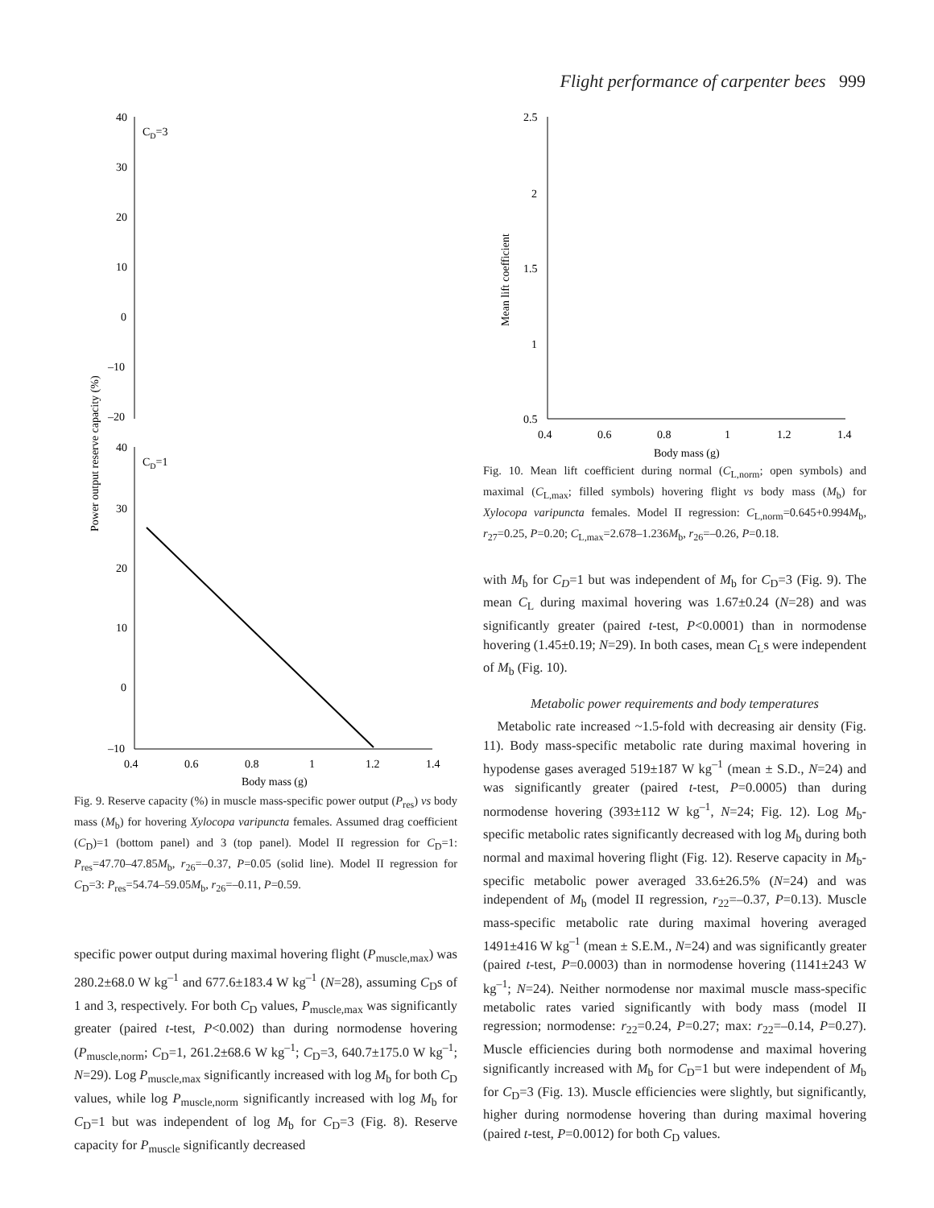Flight performance of carpenter bees 999
40
30
20
10
0
–10
–20
CD=3
40
30
20
10
0
–10
CD=1
0.4
0.6
0.8
1
1.2
1.4
Body mass (g)
Power output reserve capacity (%)
Fig. 9. Reserve capacity (%) in muscle mass-specific power output (P<sub>res</sub>) vs body mass (M<sub>b</sub>) for hovering Xylocopa varipuncta females. Assumed drag coefficient (C<sub>D</sub>)=1 (bottom panel) and 3 (top panel). Model II regression for C<sub>D</sub>=1: P<sub>res</sub>=47.70–47.85M<sub>b</sub>, r<sub>26</sub>=–0.37, P=0.05 (solid line). Model II regression for C<sub>D</sub>=3: P<sub>res</sub>=54.74–59.05M<sub>b</sub>, r<sub>26</sub>=–0.11, P=0.59.
specific power output during maximal hovering flight (P<sub>muscle,max</sub>) was 280.2±68.0 W kg<sup>–1</sup> and 677.6±183.4 W kg<sup>–1</sup> (N=28), assuming C<sub>D</sub>s of 1 and 3, respectively. For both C<sub>D</sub> values, P<sub>muscle,max</sub> was significantly greater (paired t-test, P<0.002) than during normodense hovering (P<sub>muscle,norm</sub>; C<sub>D</sub>=1, 261.2±68.6 W kg<sup>–1</sup>; C<sub>D</sub>=3, 640.7±175.0 W kg<sup>–1</sup>; N=29). Log P<sub>muscle,max</sub> significantly increased with log M<sub>b</sub> for both C<sub>D</sub> values, while log P<sub>muscle,norm</sub> significantly increased with log M<sub>b</sub> for C<sub>D</sub>=1 but was independent of log M<sub>b</sub> for C<sub>D</sub>=3 (Fig. 8). Reserve capacity for P<sub>muscle</sub> significantly decreased
2.5
2
1.5
1
0.5
0.4
0.6
0.8
1
1.2
1.4
Body mass (g)
Mean lift coefficient
Fig. 10. Mean lift coefficient during normal (C<sub>L,norm</sub>; open symbols) and maximal (C<sub>L,max</sub>; filled symbols) hovering flight vs body mass (M<sub>b</sub>) for Xylocopa varipuncta females. Model II regression: C<sub>L,norm</sub>=0.645+0.994M<sub>b</sub>, r<sub>27</sub>=0.25, P=0.20; C<sub>L,max</sub>=2.678–1.236M<sub>b</sub>, r<sub>26</sub>=–0.26, P=0.18.
with M<sub>b</sub> for C<sub>D</sub>=1 but was independent of M<sub>b</sub> for C<sub>D</sub>=3 (Fig. 9). The mean C<sub>L</sub> during maximal hovering was 1.67±0.24 (N=28) and was significantly greater (paired t-test, P<0.0001) than in normodense hovering (1.45±0.19; N=29). In both cases, mean C<sub>L</sub>s were independent of M<sub>b</sub> (Fig. 10).
Metabolic power requirements and body temperatures
Metabolic rate increased ~1.5-fold with decreasing air density (Fig. 11). Body mass-specific metabolic rate during maximal hovering in hypodense gases averaged 519±187 W kg<sup>–1</sup> (mean ± S.D., N=24) and was significantly greater (paired t-test, P=0.0005) than during normodense hovering (393±112 W kg<sup>–1</sup>, N=24; Fig. 12). Log M<sub>b</sub>-specific metabolic rates significantly decreased with log M<sub>b</sub> during both normal and maximal hovering flight (Fig. 12). Reserve capacity in M<sub>b</sub>-specific metabolic power averaged 33.6±26.5% (N=24) and was independent of M<sub>b</sub> (model II regression, r<sub>22</sub>=–0.37, P=0.13). Muscle mass-specific metabolic rate during maximal hovering averaged 1491±416 W kg<sup>–1</sup> (mean ± S.E.M., N=24) and was significantly greater (paired t-test, P=0.0003) than in normodense hovering (1141±243 W kg<sup>–1</sup>; N=24). Neither normodense nor maximal muscle mass-specific metabolic rates varied significantly with body mass (model II regression; normodense: r<sub>22</sub>=0.24, P=0.27; max: r<sub>22</sub>=–0.14, P=0.27). Muscle efficiencies during both normodense and maximal hovering significantly increased with M<sub>b</sub> for C<sub>D</sub>=1 but were independent of M<sub>b</sub> for C<sub>D</sub>=3 (Fig. 13). Muscle efficiencies were slightly, but significantly, higher during normodense hovering than during maximal hovering (paired t-test, P=0.0012) for both C<sub>D</sub> values.